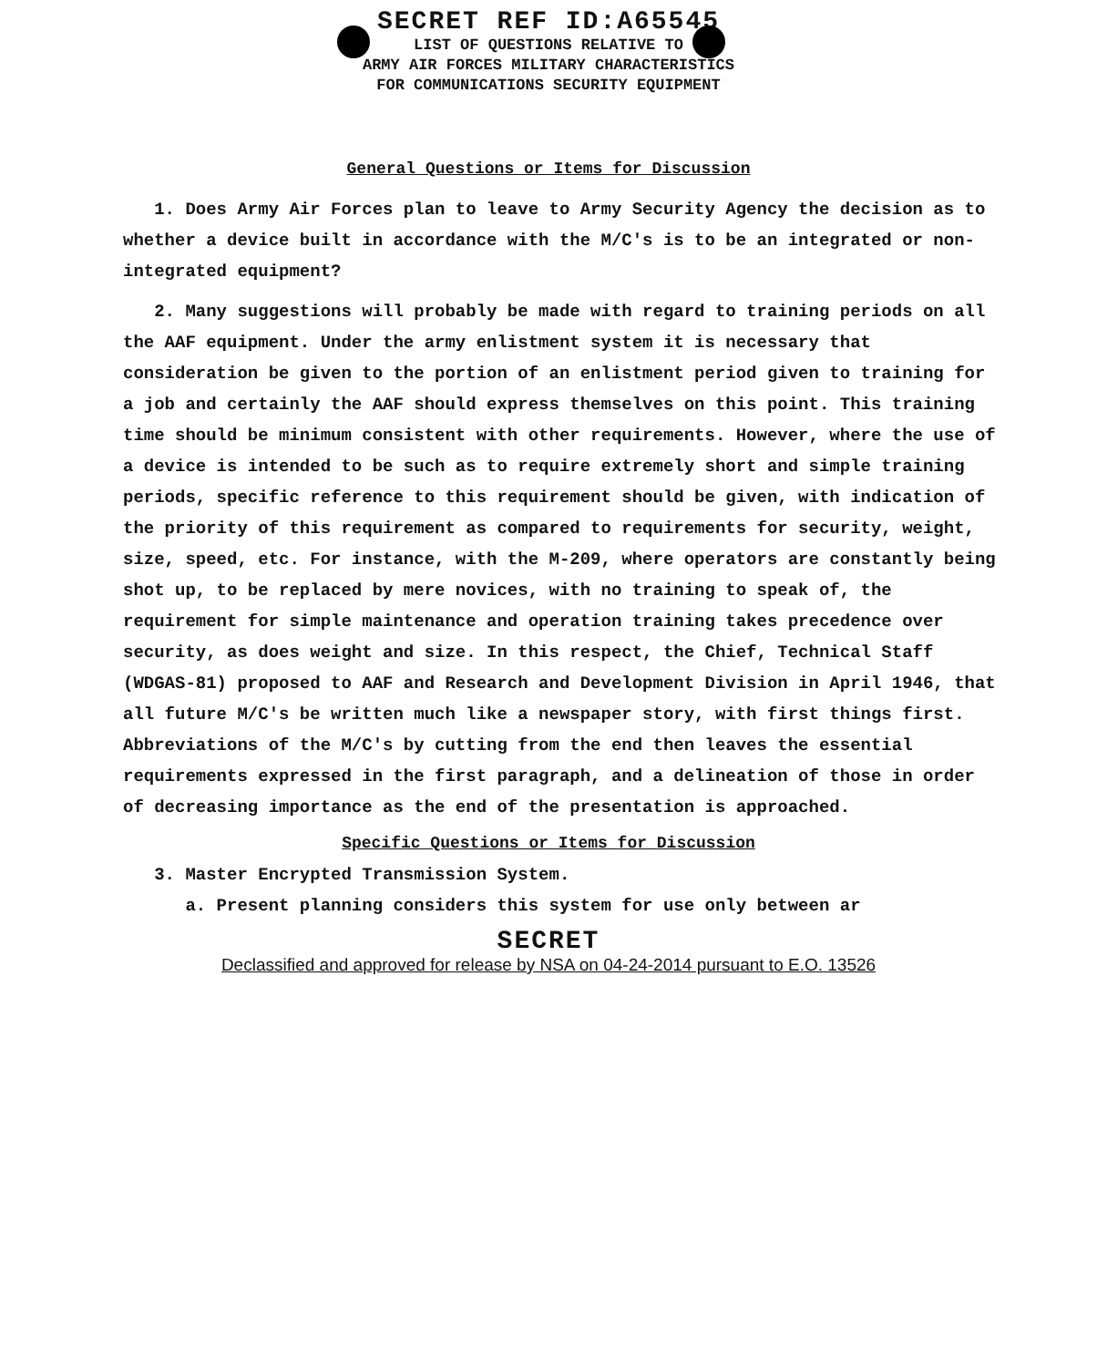SECRET REF ID:A65545
LIST OF QUESTIONS RELATIVE TO
ARMY AIR FORCES MILITARY CHARACTERISTICS
FOR COMMUNICATIONS SECURITY EQUIPMENT
General Questions or Items for Discussion
1. Does Army Air Forces plan to leave to Army Security Agency the decision as to whether a device built in accordance with the M/C's is to be an integrated or non-integrated equipment?
2. Many suggestions will probably be made with regard to training periods on all the AAF equipment. Under the army enlistment system it is necessary that consideration be given to the portion of an enlistment period given to training for a job and certainly the AAF should express themselves on this point. This training time should be minimum consistent with other requirements. However, where the use of a device is intended to be such as to require extremely short and simple training periods, specific reference to this requirement should be given, with indication of the priority of this requirement as compared to requirements for security, weight, size, speed, etc. For instance, with the M-209, where operators are constantly being shot up, to be replaced by mere novices, with no training to speak of, the requirement for simple maintenance and operation training takes precedence over security, as does weight and size. In this respect, the Chief, Technical Staff (WDGAS-81) proposed to AAF and Research and Development Division in April 1946, that all future M/C's be written much like a newspaper story, with first things first. Abbreviations of the M/C's by cutting from the end then leaves the essential requirements expressed in the first paragraph, and a delineation of those in order of decreasing importance as the end of the presentation is approached.
Specific Questions or Items for Discussion
3. Master Encrypted Transmission System.
a. Present planning considers this system for use only between ar
SECRET
Declassified and approved for release by NSA on 04-24-2014 pursuant to E.O. 13526